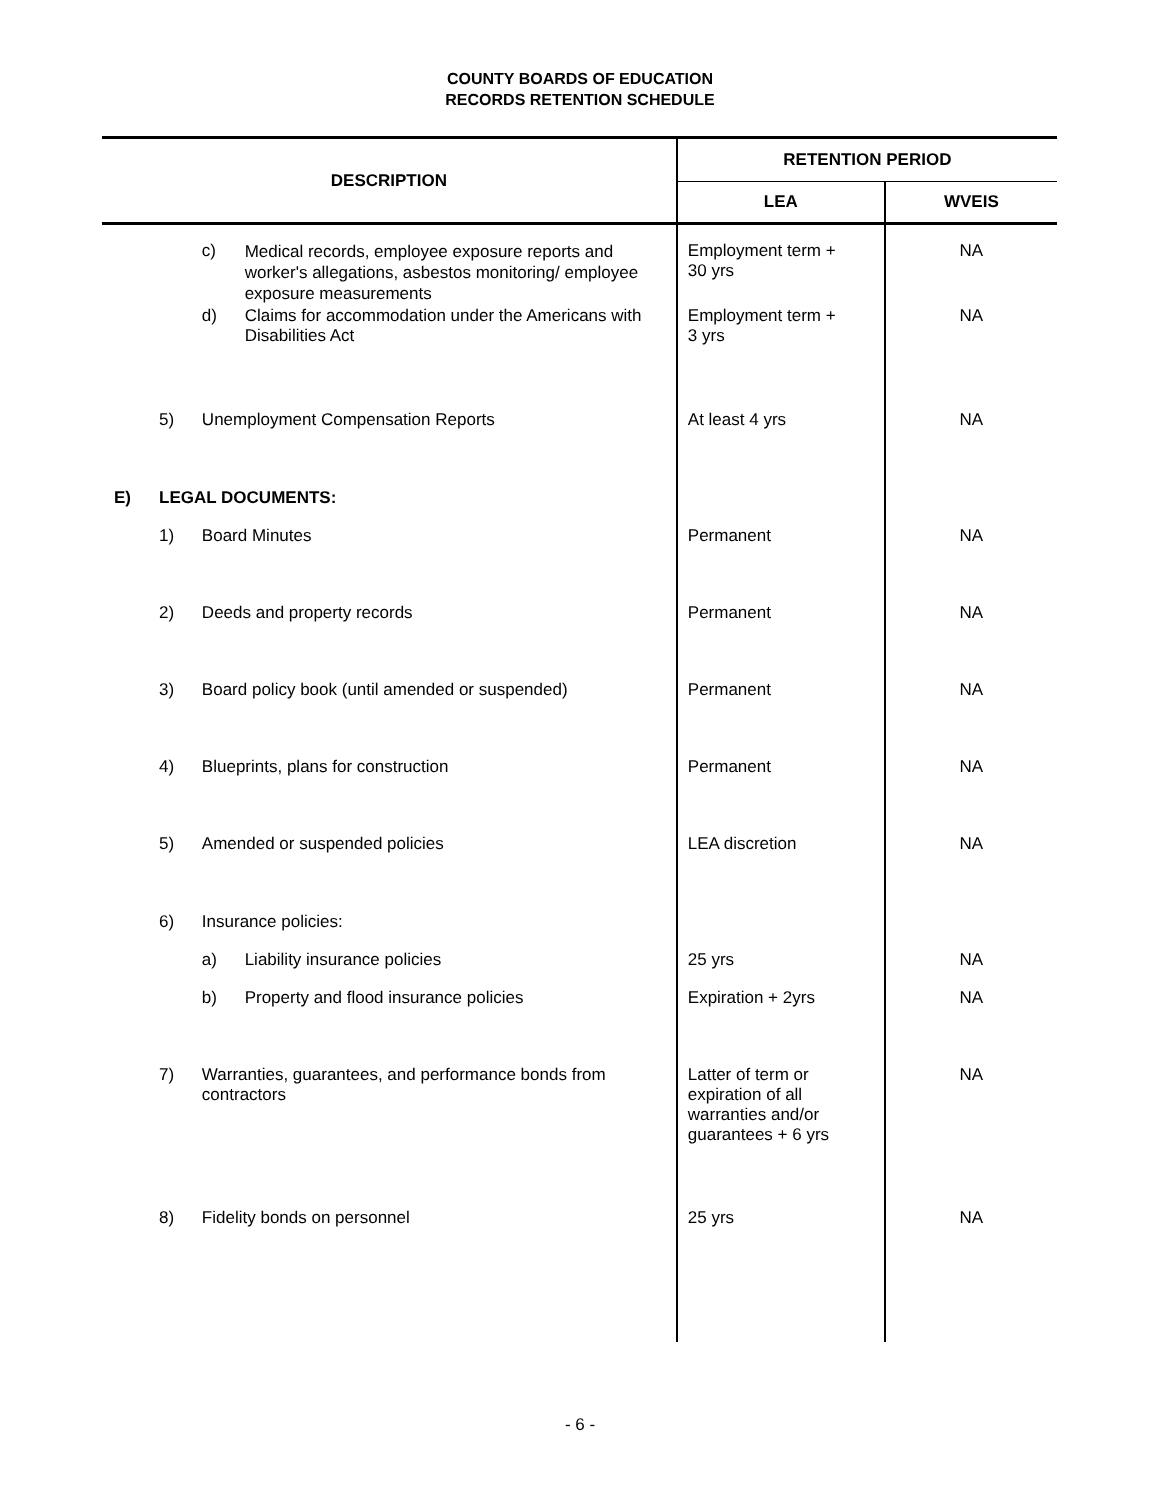COUNTY BOARDS OF EDUCATION
RECORDS RETENTION SCHEDULE
| DESCRIPTION | | | | RETENTION PERIOD | |
| --- | --- | --- | --- | --- | --- |
| | | | | LEA | WVEIS |
| | | c) | Medical records, employee exposure reports and worker's allegations, asbestos monitoring/ employee exposure measurements | Employment term + 30 yrs | NA |
| | | d) | Claims for accommodation under the Americans with Disabilities Act | Employment term + 3 yrs | NA |
| | 5) | Unemployment Compensation Reports | | At least 4 yrs | NA |
| E) | LEGAL DOCUMENTS: | | | | |
| | 1) | Board Minutes | | Permanent | NA |
| | 2) | Deeds and property records | | Permanent | NA |
| | 3) | Board policy book (until amended or suspended) | | Permanent | NA |
| | 4) | Blueprints, plans for construction | | Permanent | NA |
| | 5) | Amended or suspended policies | | LEA discretion | NA |
| | 6) | Insurance policies: | | | |
| | | a) | Liability insurance policies | 25 yrs | NA |
| | | b) | Property and flood insurance policies | Expiration + 2yrs | NA |
| | 7) | Warranties, guarantees, and performance bonds from contractors | | Latter of term or expiration of all warranties and/or guarantees + 6 yrs | NA |
| | 8) | Fidelity bonds on personnel | | 25 yrs | NA |
- 6 -